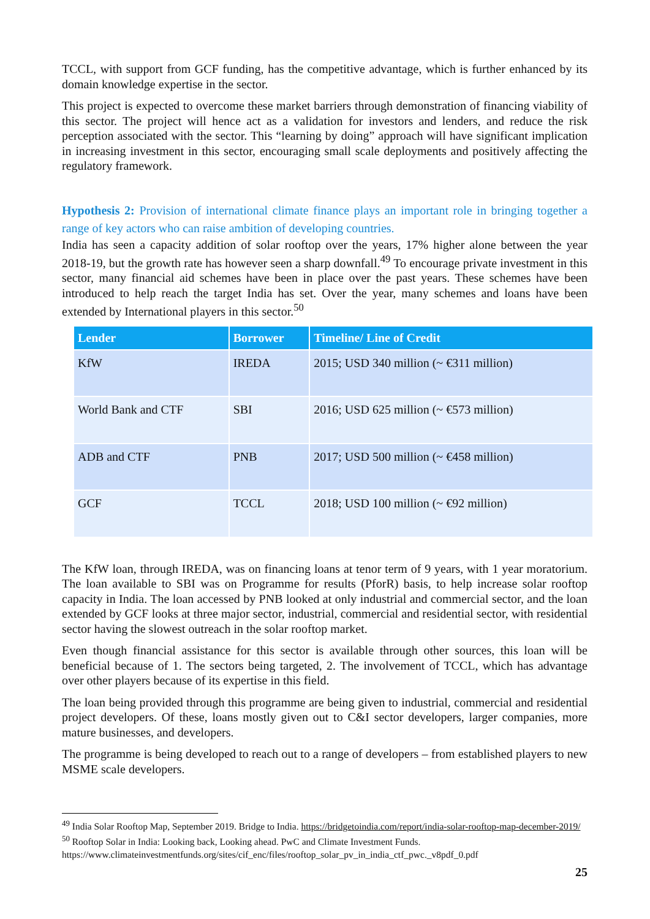TCCL, with support from GCF funding, has the competitive advantage, which is further enhanced by its domain knowledge expertise in the sector.
This project is expected to overcome these market barriers through demonstration of financing viability of this sector. The project will hence act as a validation for investors and lenders, and reduce the risk perception associated with the sector. This “learning by doing” approach will have significant implication in increasing investment in this sector, encouraging small scale deployments and positively affecting the regulatory framework.
Hypothesis 2: Provision of international climate finance plays an important role in bringing together a range of key actors who can raise ambition of developing countries.
India has seen a capacity addition of solar rooftop over the years, 17% higher alone between the year 2018-19, but the growth rate has however seen a sharp downfall.<sup>49</sup> To encourage private investment in this sector, many financial aid schemes have been in place over the past years. These schemes have been introduced to help reach the target India has set. Over the year, many schemes and loans have been extended by International players in this sector.<sup>50</sup>
| Lender | Borrower | Timeline/ Line of Credit |
| --- | --- | --- |
| KfW | IREDA | 2015; USD 340 million (~ €311 million) |
| World Bank and CTF | SBI | 2016; USD 625 million (~ €573 million) |
| ADB and CTF | PNB | 2017; USD 500 million (~ €458 million) |
| GCF | TCCL | 2018; USD 100 million (~ €92 million) |
The KfW loan, through IREDA, was on financing loans at tenor term of 9 years, with 1 year moratorium. The loan available to SBI was on Programme for results (PforR) basis, to help increase solar rooftop capacity in India. The loan accessed by PNB looked at only industrial and commercial sector, and the loan extended by GCF looks at three major sector, industrial, commercial and residential sector, with residential sector having the slowest outreach in the solar rooftop market.
Even though financial assistance for this sector is available through other sources, this loan will be beneficial because of 1. The sectors being targeted, 2. The involvement of TCCL, which has advantage over other players because of its expertise in this field.
The loan being provided through this programme are being given to industrial, commercial and residential project developers. Of these, loans mostly given out to C&I sector developers, larger companies, more mature businesses, and developers.
The programme is being developed to reach out to a range of developers – from established players to new MSME scale developers.
<sup>49</sup> India Solar Rooftop Map, September 2019. Bridge to India. https://bridgetoindia.com/report/india-solar-rooftop-map-december-2019/
<sup>50</sup> Rooftop Solar in India: Looking back, Looking ahead. PwC and Climate Investment Funds. https://www.climateinvestmentfunds.org/sites/cif_enc/files/rooftop_solar_pv_in_india_ctf_pwc._v8pdf_0.pdf
25